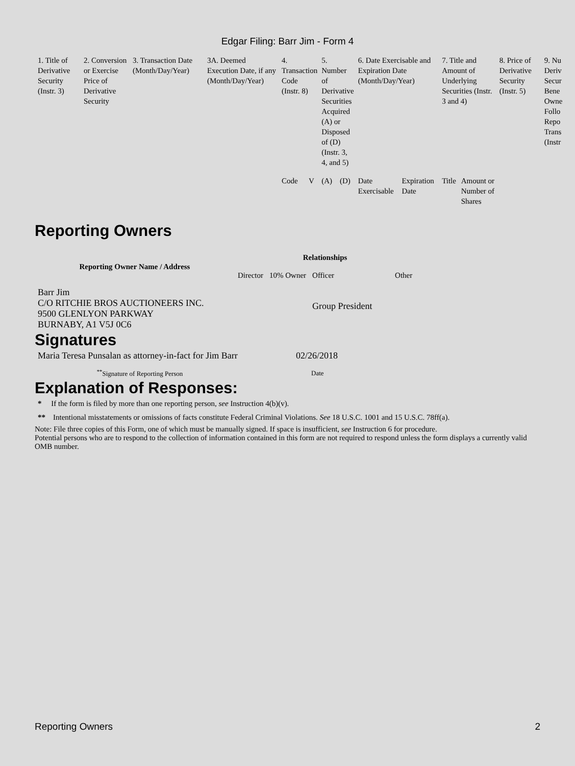Edgar Filing: Barr Jim - Form 4
| 1. Title of Derivative Security (Instr. 3) | 2. Conversion or Exercise Price of Derivative Security | 3. Transaction Date (Month/Day/Year) | 3A. Deemed Execution Date, if any (Month/Day/Year) | 4. Transaction Code (Instr. 8) | | 5. Number of Derivative Securities Acquired (A) or Disposed of (D) (Instr. 3, 4, and 5) | | 6. Date Exercisable and Expiration Date (Month/Day/Year) | | 7. Title and Amount of Underlying Securities (Instr. 3 and 4) | | 8. Price of Derivative Security (Instr. 5) | 9. Nu Deriv Secur Bene Owne Follo Repo Trans (Instr |
| | | | | Code | V | (A) | (D) | Date Exercisable | Expiration Date | Title | Amount or Number of Shares | | |
Reporting Owners
| Reporting Owner Name / Address | Relationships | | | |
| --- | --- | --- | --- | --- |
| | Director | 10% Owner | Officer | Other |
| Barr Jim C/O RITCHIE BROS AUCTIONEERS INC. 9500 GLENLYON PARKWAY BURNABY, A1 V5J 0C6 | | | Group President | |
Signatures
| Maria Teresa Punsalan as attorney-in-fact for Jim Barr | 02/26/2018 |
| <sup>**</sup> Signature of Reporting Person | Date |
Explanation of Responses:
* If the form is filed by more than one reporting person, see Instruction 4(b)(v).
** Intentional misstatements or omissions of facts constitute Federal Criminal Violations. See 18 U.S.C. 1001 and 15 U.S.C. 78ff(a).
Note: File three copies of this Form, one of which must be manually signed. If space is insufficient, see Instruction 6 for procedure.
Potential persons who are to respond to the collection of information contained in this form are not required to respond unless the form displays a currently valid OMB number.
Reporting Owners 2